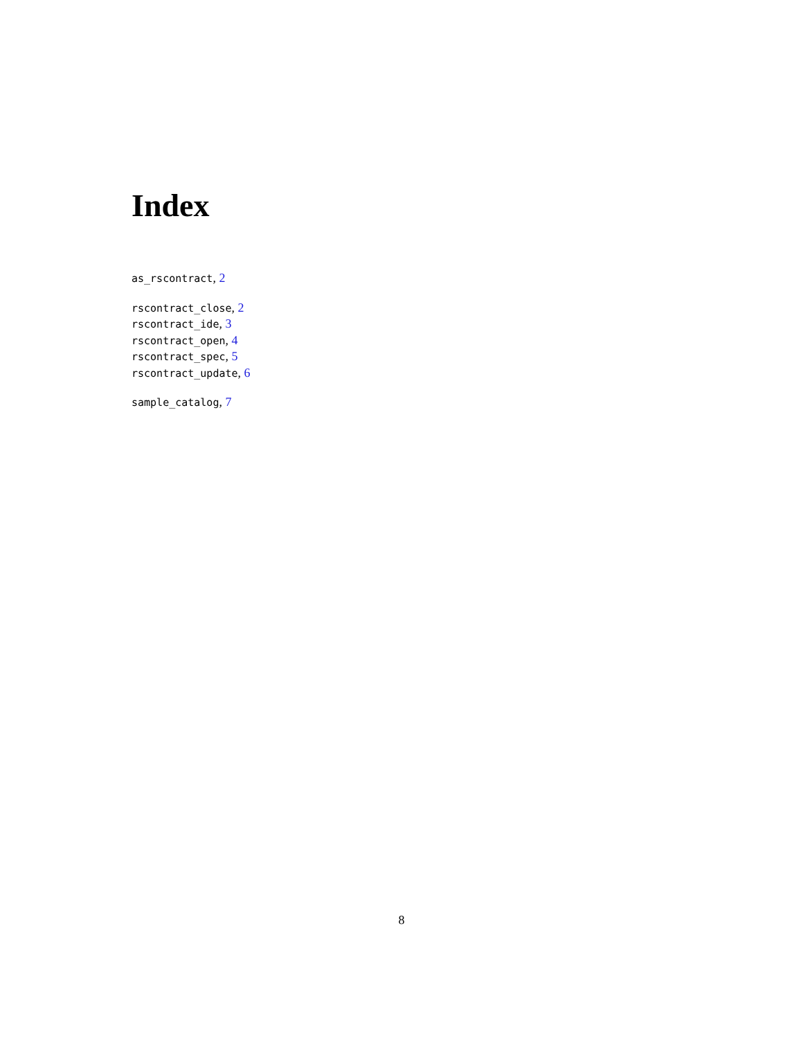Index
as_rscontract, 2
rscontract_close, 2
rscontract_ide, 3
rscontract_open, 4
rscontract_spec, 5
rscontract_update, 6
sample_catalog, 7
8